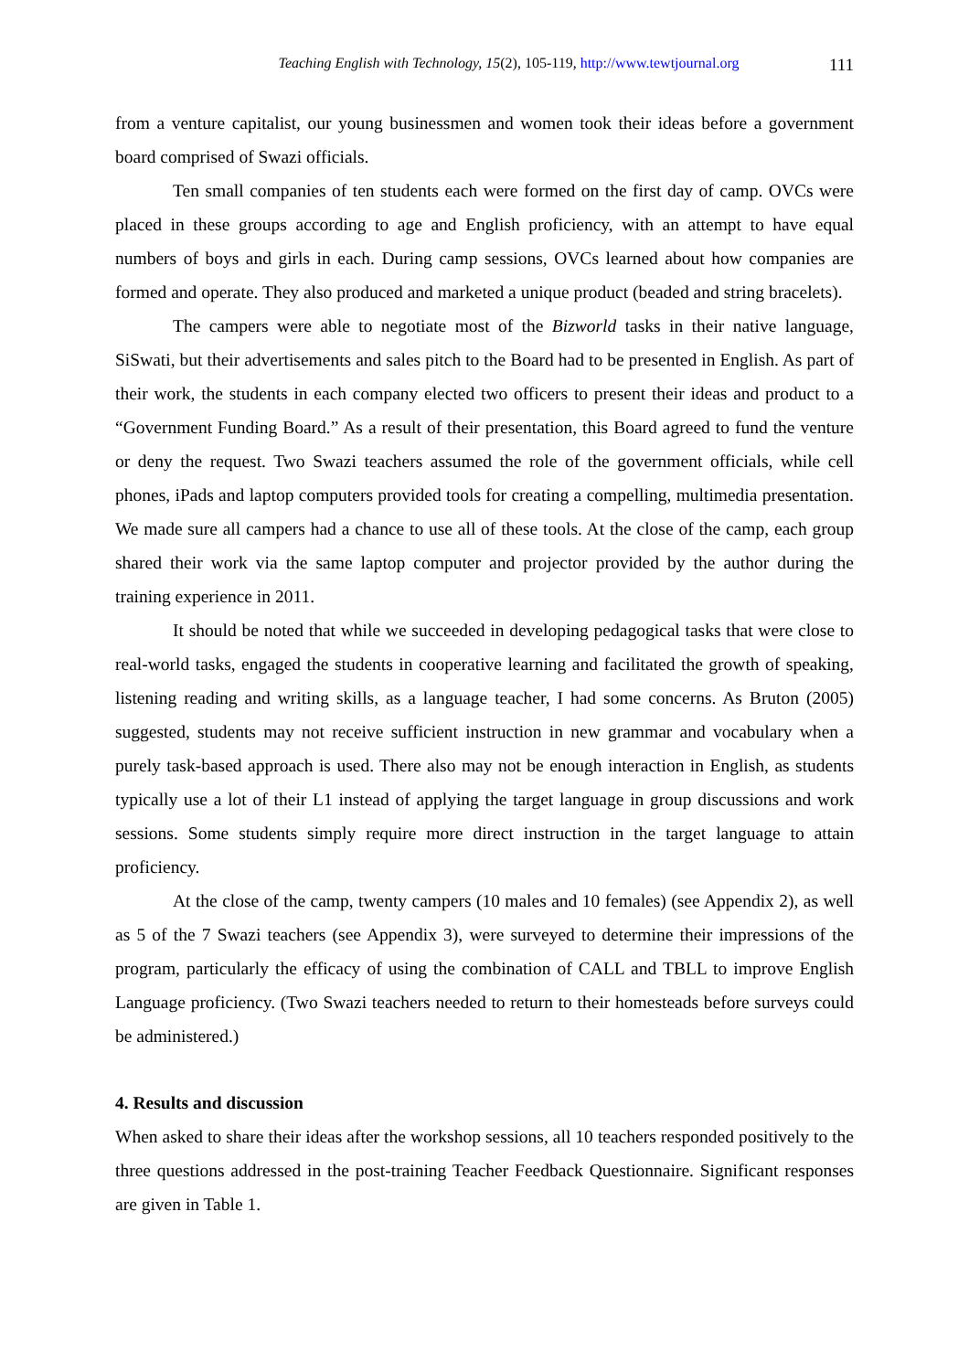Teaching English with Technology, 15(2), 105-119, http://www.tewtjournal.org 111
from a venture capitalist, our young businessmen and women took their ideas before a government board comprised of Swazi officials.
Ten small companies of ten students each were formed on the first day of camp. OVCs were placed in these groups according to age and English proficiency, with an attempt to have equal numbers of boys and girls in each. During camp sessions, OVCs learned about how companies are formed and operate. They also produced and marketed a unique product (beaded and string bracelets).
The campers were able to negotiate most of the Bizworld tasks in their native language, SiSwati, but their advertisements and sales pitch to the Board had to be presented in English. As part of their work, the students in each company elected two officers to present their ideas and product to a “Government Funding Board.” As a result of their presentation, this Board agreed to fund the venture or deny the request. Two Swazi teachers assumed the role of the government officials, while cell phones, iPads and laptop computers provided tools for creating a compelling, multimedia presentation. We made sure all campers had a chance to use all of these tools. At the close of the camp, each group shared their work via the same laptop computer and projector provided by the author during the training experience in 2011.
It should be noted that while we succeeded in developing pedagogical tasks that were close to real-world tasks, engaged the students in cooperative learning and facilitated the growth of speaking, listening reading and writing skills, as a language teacher, I had some concerns. As Bruton (2005) suggested, students may not receive sufficient instruction in new grammar and vocabulary when a purely task-based approach is used. There also may not be enough interaction in English, as students typically use a lot of their L1 instead of applying the target language in group discussions and work sessions. Some students simply require more direct instruction in the target language to attain proficiency.
At the close of the camp, twenty campers (10 males and 10 females) (see Appendix 2), as well as 5 of the 7 Swazi teachers (see Appendix 3), were surveyed to determine their impressions of the program, particularly the efficacy of using the combination of CALL and TBLL to improve English Language proficiency. (Two Swazi teachers needed to return to their homesteads before surveys could be administered.)
4. Results and discussion
When asked to share their ideas after the workshop sessions, all 10 teachers responded positively to the three questions addressed in the post-training Teacher Feedback Questionnaire. Significant responses are given in Table 1.